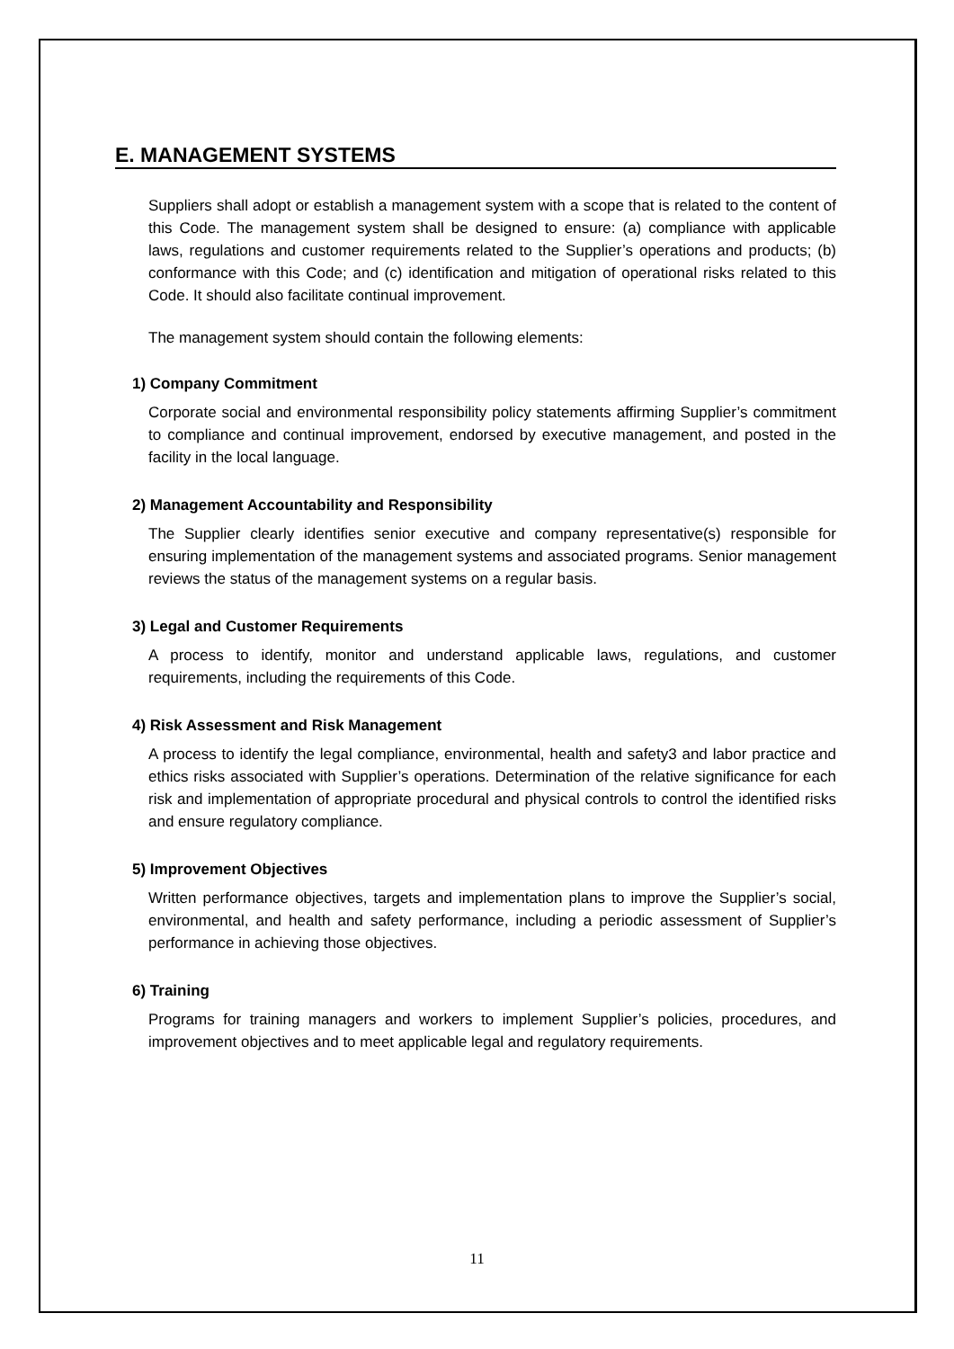E. MANAGEMENT SYSTEMS
Suppliers shall adopt or establish a management system with a scope that is related to the content of this Code. The management system shall be designed to ensure: (a) compliance with applicable laws, regulations and customer requirements related to the Supplier’s operations and products; (b) conformance with this Code; and (c) identification and mitigation of operational risks related to this Code. It should also facilitate continual improvement.
The management system should contain the following elements:
1) Company Commitment
Corporate social and environmental responsibility policy statements affirming Supplier’s commitment to compliance and continual improvement, endorsed by executive management, and posted in the facility in the local language.
2) Management Accountability and Responsibility
The Supplier clearly identifies senior executive and company representative(s) responsible for ensuring implementation of the management systems and associated programs. Senior management reviews the status of the management systems on a regular basis.
3) Legal and Customer Requirements
A process to identify, monitor and understand applicable laws, regulations, and customer requirements, including the requirements of this Code.
4) Risk Assessment and Risk Management
A process to identify the legal compliance, environmental, health and safety3 and labor practice and ethics risks associated with Supplier’s operations. Determination of the relative significance for each risk and implementation of appropriate procedural and physical controls to control the identified risks and ensure regulatory compliance.
5) Improvement Objectives
Written performance objectives, targets and implementation plans to improve the Supplier’s social, environmental, and health and safety performance, including a periodic assessment of Supplier’s performance in achieving those objectives.
6) Training
Programs for training managers and workers to implement Supplier’s policies, procedures, and improvement objectives and to meet applicable legal and regulatory requirements.
11